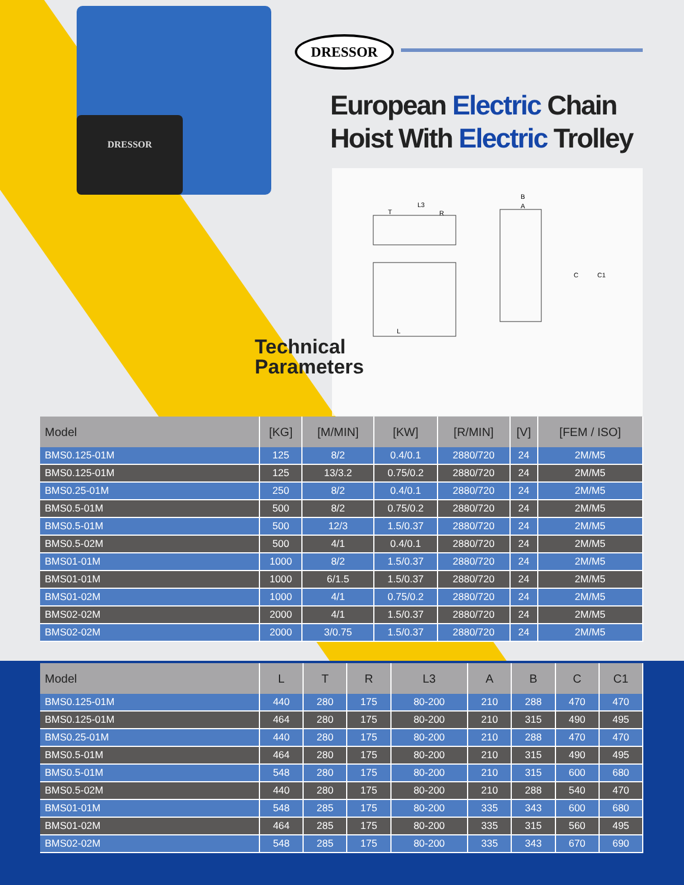DRESSOR
DRESSOR
European Electric Chain
Hoist With Electric Trolley
T
L3
R
L
B
A
C
C1
Technical
Parameters
| Model | [KG] | [M/MIN] | [KW] | [R/MIN] | [V] | [FEM / ISO] |
| --- | --- | --- | --- | --- | --- | --- |
| BMS0.125-01M | 125 | 8/2 | 0.4/0.1 | 2880/720 | 24 | 2M/M5 |
| BMS0.125-01M | 125 | 13/3.2 | 0.75/0.2 | 2880/720 | 24 | 2M/M5 |
| BMS0.25-01M | 250 | 8/2 | 0.4/0.1 | 2880/720 | 24 | 2M/M5 |
| BMS0.5-01M | 500 | 8/2 | 0.75/0.2 | 2880/720 | 24 | 2M/M5 |
| BMS0.5-01M | 500 | 12/3 | 1.5/0.37 | 2880/720 | 24 | 2M/M5 |
| BMS0.5-02M | 500 | 4/1 | 0.4/0.1 | 2880/720 | 24 | 2M/M5 |
| BMS01-01M | 1000 | 8/2 | 1.5/0.37 | 2880/720 | 24 | 2M/M5 |
| BMS01-01M | 1000 | 6/1.5 | 1.5/0.37 | 2880/720 | 24 | 2M/M5 |
| BMS01-02M | 1000 | 4/1 | 0.75/0.2 | 2880/720 | 24 | 2M/M5 |
| BMS02-02M | 2000 | 4/1 | 1.5/0.37 | 2880/720 | 24 | 2M/M5 |
| BMS02-02M | 2000 | 3/0.75 | 1.5/0.37 | 2880/720 | 24 | 2M/M5 |
| Model | L | T | R | L3 | A | B | C | C1 |
| --- | --- | --- | --- | --- | --- | --- | --- | --- |
| BMS0.125-01M | 440 | 280 | 175 | 80-200 | 210 | 288 | 470 | 470 |
| BMS0.125-01M | 464 | 280 | 175 | 80-200 | 210 | 315 | 490 | 495 |
| BMS0.25-01M | 440 | 280 | 175 | 80-200 | 210 | 288 | 470 | 470 |
| BMS0.5-01M | 464 | 280 | 175 | 80-200 | 210 | 315 | 490 | 495 |
| BMS0.5-01M | 548 | 280 | 175 | 80-200 | 210 | 315 | 600 | 680 |
| BMS0.5-02M | 440 | 280 | 175 | 80-200 | 210 | 288 | 540 | 470 |
| BMS01-01M | 548 | 285 | 175 | 80-200 | 335 | 343 | 600 | 680 |
| BMS01-02M | 464 | 285 | 175 | 80-200 | 335 | 315 | 560 | 495 |
| BMS02-02M | 548 | 285 | 175 | 80-200 | 335 | 343 | 670 | 690 |